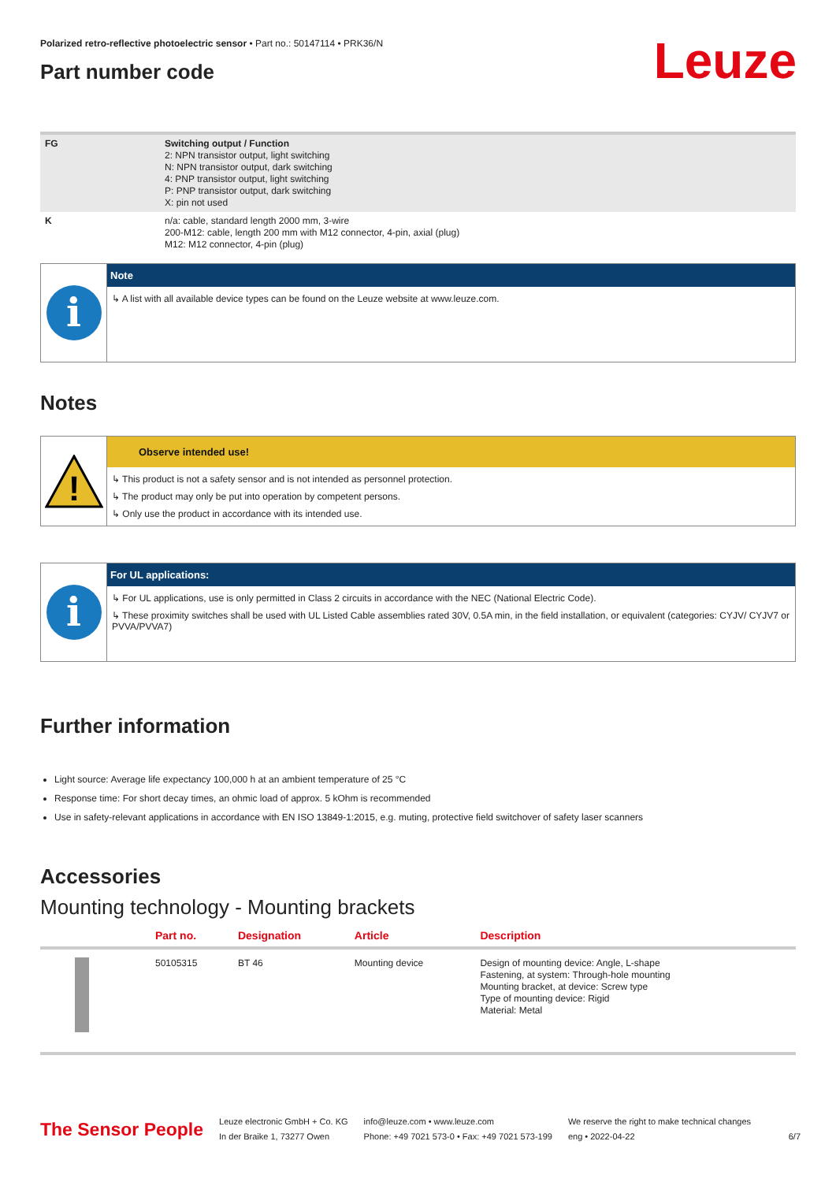Leuze
Polarized retro-reflective photoelectric sensor • Part no.: 50147114 • PRK36/N
Part number code
| FG | Switching output / Function 2: NPN transistor output, light switching N: NPN transistor output, dark switching 4: PNP transistor output, light switching P: PNP transistor output, dark switching X: pin not used |
| K | n/a: cable, standard length 2000 mm, 3-wire 200-M12: cable, length 200 mm with M12 connector, 4-pin, axial (plug) M12: M12 connector, 4-pin (plug) |
i
Note
↳ A list with all available device types can be found on the Leuze website at www.leuze.com.
Notes
!
Observe intended use!
↳ This product is not a safety sensor and is not intended as personnel protection.
↳ The product may only be put into operation by competent persons.
↳ Only use the product in accordance with its intended use.
i
For UL applications:
↳ For UL applications, use is only permitted in Class 2 circuits in accordance with the NEC (National Electric Code).
↳ These proximity switches shall be used with UL Listed Cable assemblies rated 30V, 0.5A min, in the field installation, or equivalent (categories: CYJV/ CYJV7 or PVVA/PVVA7)
Further information
Light source: Average life expectancy 100,000 h at an ambient temperature of 25 °C
Response time: For short decay times, an ohmic load of approx. 5 kOhm is recommended
Use in safety-relevant applications in accordance with EN ISO 13849-1:2015, e.g. muting, protective field switchover of safety laser scanners
Accessories
Mounting technology - Mounting brackets
| | Part no. | Designation | Article | Description |
| --- | --- | --- | --- | --- |
| | 50105315 | BT 46 | Mounting device | Design of mounting device: Angle, L-shape Fastening, at system: Through-hole mounting Mounting bracket, at device: Screw type Type of mounting device: Rigid Material: Metal |
The Sensor People
Leuze electronic GmbH + Co. KG
In der Braike 1, 73277 Owen
info@leuze.com • www.leuze.com
Phone: +49 7021 573-0 • Fax: +49 7021 573-199
We reserve the right to make technical changes
eng • 2022-04-22
6/7